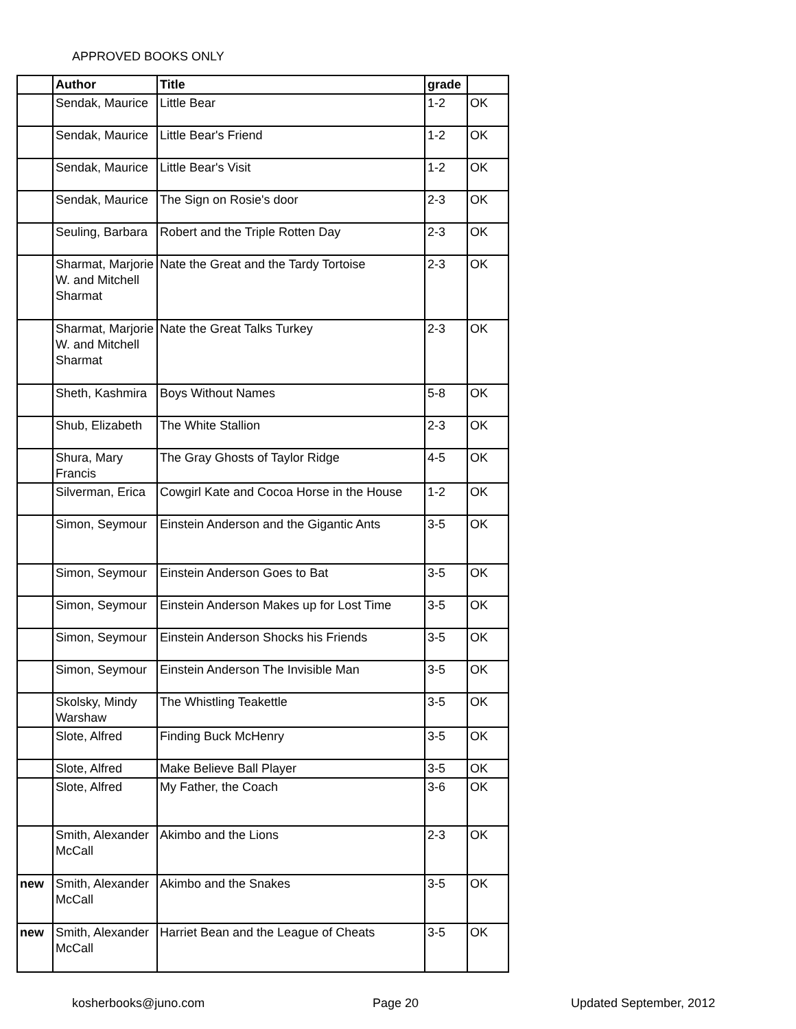APPROVED BOOKS ONLY
| | Author | Title | grade | |
| --- | --- | --- | --- | --- |
| | Sendak, Maurice | Little Bear | 1-2 | OK |
| | Sendak, Maurice | Little Bear's Friend | 1-2 | OK |
| | Sendak, Maurice | Little Bear's Visit | 1-2 | OK |
| | Sendak, Maurice | The Sign on Rosie's door | 2-3 | OK |
| | Seuling, Barbara | Robert and the Triple Rotten Day | 2-3 | OK |
| | Sharmat, Marjorie W. and Mitchell Sharmat | Nate the Great and the Tardy Tortoise | 2-3 | OK |
| | Sharmat, Marjorie W. and Mitchell Sharmat | Nate the Great Talks Turkey | 2-3 | OK |
| | Sheth, Kashmira | Boys Without Names | 5-8 | OK |
| | Shub, Elizabeth | The White Stallion | 2-3 | OK |
| | Shura, Mary Francis | The Gray Ghosts of Taylor Ridge | 4-5 | OK |
| | Silverman, Erica | Cowgirl Kate and Cocoa Horse in the House | 1-2 | OK |
| | Simon, Seymour | Einstein Anderson and the Gigantic Ants | 3-5 | OK |
| | Simon, Seymour | Einstein Anderson Goes to Bat | 3-5 | OK |
| | Simon, Seymour | Einstein Anderson Makes up for Lost Time | 3-5 | OK |
| | Simon, Seymour | Einstein Anderson Shocks his Friends | 3-5 | OK |
| | Simon, Seymour | Einstein Anderson The Invisible Man | 3-5 | OK |
| | Skolsky, Mindy Warshaw | The Whistling Teakettle | 3-5 | OK |
| | Slote, Alfred | Finding Buck McHenry | 3-5 | OK |
| | Slote, Alfred | Make Believe Ball Player | 3-5 | OK |
| | Slote, Alfred | My Father, the Coach | 3-6 | OK |
| | Smith, Alexander McCall | Akimbo and the Lions | 2-3 | OK |
| new | Smith, Alexander McCall | Akimbo and the Snakes | 3-5 | OK |
| new | Smith, Alexander McCall | Harriet Bean and the League of Cheats | 3-5 | OK |
kosherbooks@juno.com Page 20 Updated September, 2012